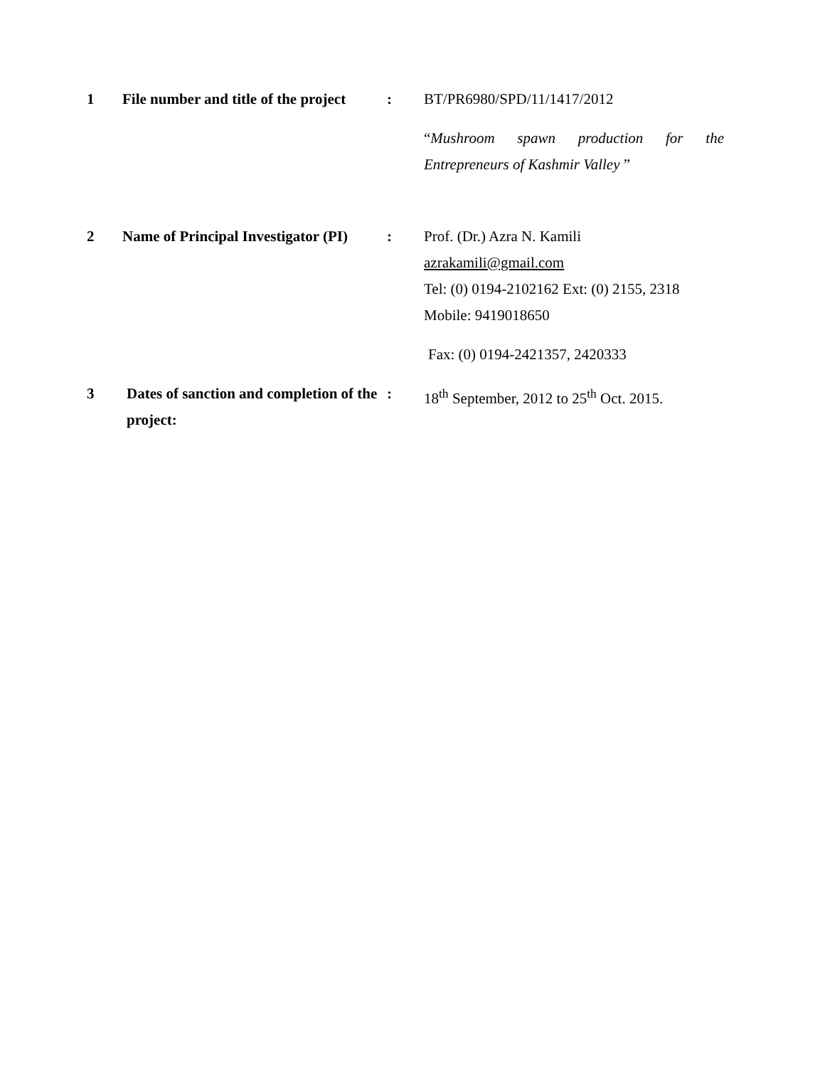1 File number and title of the project
: BT/PR6980/SPD/11/1417/2012
“Mushroom spawn production for the Entrepreneurs of Kashmir Valley ”
2 Name of Principal Investigator (PI)
: Prof. (Dr.) Azra N. Kamili
azrakamili@gmail.com
Tel: (0) 0194-2102162 Ext: (0) 2155, 2318
Mobile: 9419018650
Fax: (0) 0194-2421357, 2420333
3 Dates of sanction and completion of the project:
: 18<sup>th</sup> September, 2012 to 25<sup>th</sup> Oct. 2015.